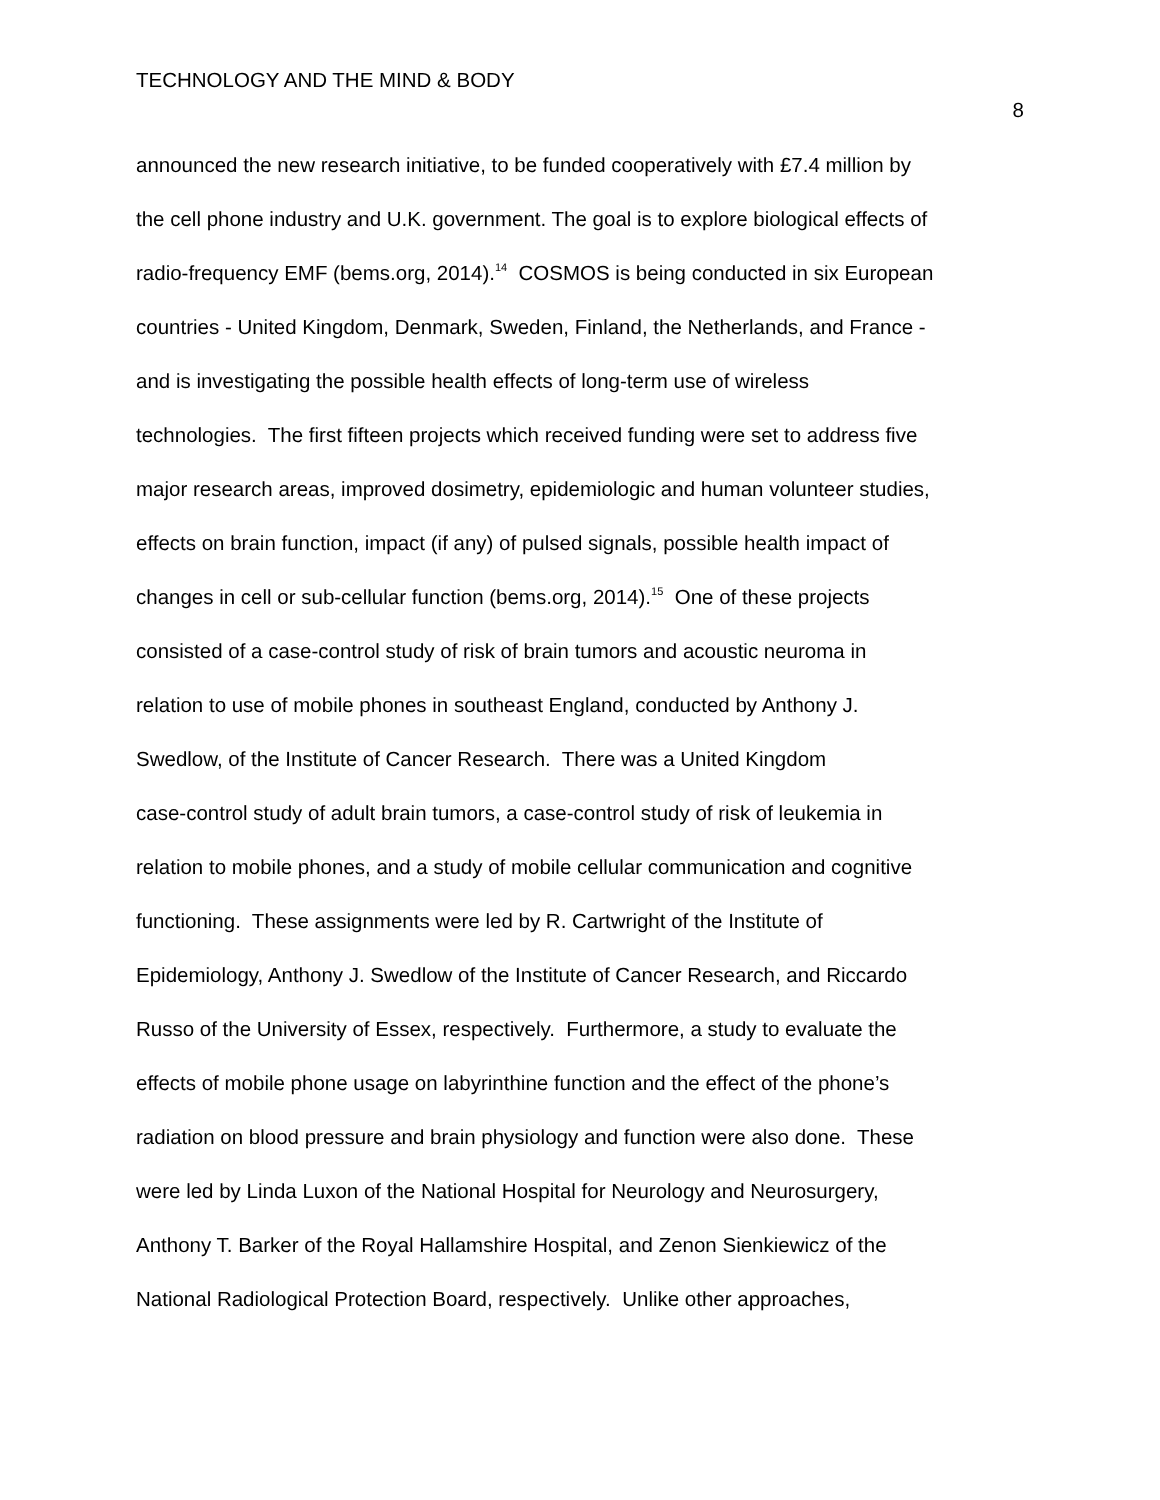TECHNOLOGY AND THE MIND & BODY
8
announced the new research initiative, to be funded cooperatively with £7.4 million by
the cell phone industry and U.K. government. The goal is to explore biological effects of
radio-frequency EMF (bems.org, 2014).<sup>14</sup> COSMOS is being conducted in six European
countries - United Kingdom, Denmark, Sweden, Finland, the Netherlands, and France -
and is investigating the possible health effects of long-term use of wireless
technologies. The first fifteen projects which received funding were set to address five
major research areas, improved dosimetry, epidemiologic and human volunteer studies,
effects on brain function, impact (if any) of pulsed signals, possible health impact of
changes in cell or sub-cellular function (bems.org, 2014).<sup>15</sup> One of these projects
consisted of a case-control study of risk of brain tumors and acoustic neuroma in
relation to use of mobile phones in southeast England, conducted by Anthony J.
Swedlow, of the Institute of Cancer Research. There was a United Kingdom
case-control study of adult brain tumors, a case-control study of risk of leukemia in
relation to mobile phones, and a study of mobile cellular communication and cognitive
functioning. These assignments were led by R. Cartwright of the Institute of
Epidemiology, Anthony J. Swedlow of the Institute of Cancer Research, and Riccardo
Russo of the University of Essex, respectively. Furthermore, a study to evaluate the
effects of mobile phone usage on labyrinthine function and the effect of the phone’s
radiation on blood pressure and brain physiology and function were also done. These
were led by Linda Luxon of the National Hospital for Neurology and Neurosurgery,
Anthony T. Barker of the Royal Hallamshire Hospital, and Zenon Sienkiewicz of the
National Radiological Protection Board, respectively. Unlike other approaches,